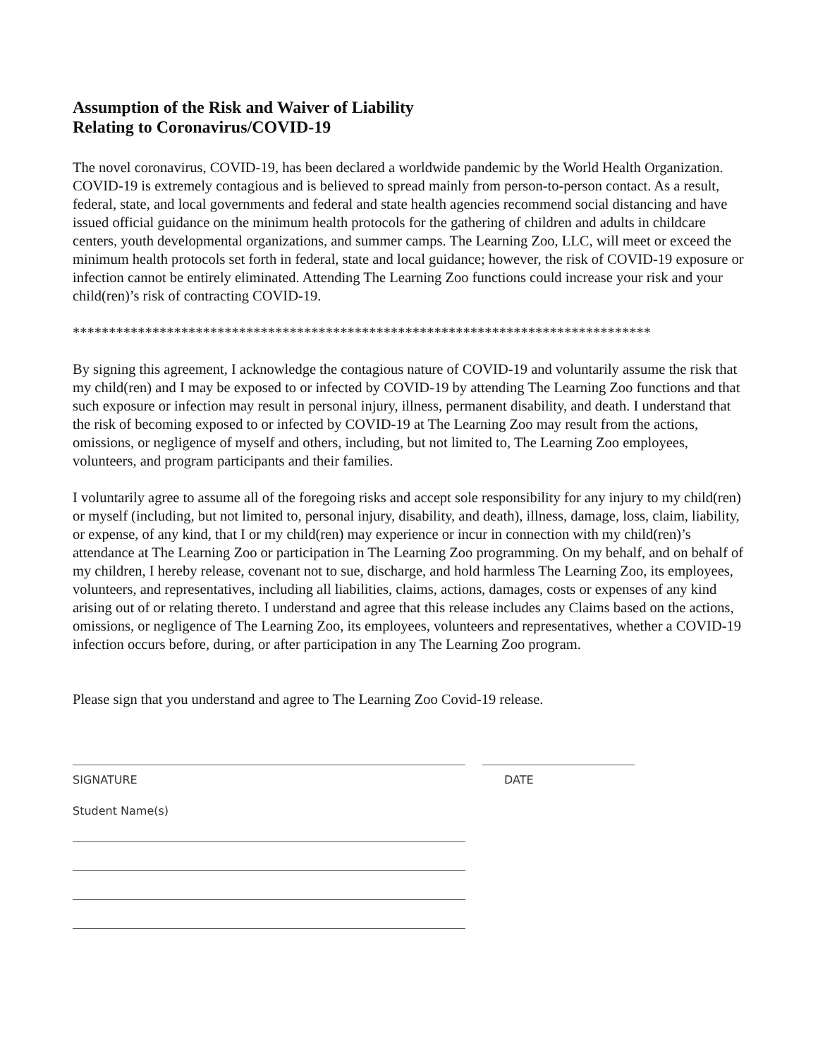Assumption of the Risk and Waiver of Liability
Relating to Coronavirus/COVID-19
The novel coronavirus, COVID-19, has been declared a worldwide pandemic by the World Health Organization. COVID-19 is extremely contagious and is believed to spread mainly from person-to-person contact. As a result, federal, state, and local governments and federal and state health agencies recommend social distancing and have issued official guidance on the minimum health protocols for the gathering of children and adults in childcare centers, youth developmental organizations, and summer camps. The Learning Zoo, LLC, will meet or exceed the minimum health protocols set forth in federal, state and local guidance; however, the risk of COVID-19 exposure or infection cannot be entirely eliminated. Attending The Learning Zoo functions could increase your risk and your child(ren)’s risk of contracting COVID-19.
********************************************************************************
By signing this agreement, I acknowledge the contagious nature of COVID-19 and voluntarily assume the risk that my child(ren) and I may be exposed to or infected by COVID-19 by attending The Learning Zoo functions and that such exposure or infection may result in personal injury, illness, permanent disability, and death. I understand that the risk of becoming exposed to or infected by COVID-19 at The Learning Zoo may result from the actions, omissions, or negligence of myself and others, including, but not limited to, The Learning Zoo employees, volunteers, and program participants and their families.
I voluntarily agree to assume all of the foregoing risks and accept sole responsibility for any injury to my child(ren) or myself (including, but not limited to, personal injury, disability, and death), illness, damage, loss, claim, liability, or expense, of any kind, that I or my child(ren) may experience or incur in connection with my child(ren)’s attendance at The Learning Zoo or participation in The Learning Zoo programming. On my behalf, and on behalf of my children, I hereby release, covenant not to sue, discharge, and hold harmless The Learning Zoo, its employees, volunteers, and representatives, including all liabilities, claims, actions, damages, costs or expenses of any kind arising out of or relating thereto. I understand and agree that this release includes any Claims based on the actions, omissions, or negligence of The Learning Zoo, its employees, volunteers and representatives, whether a COVID-19 infection occurs before, during, or after participation in any The Learning Zoo program.
Please sign that you understand and agree to The Learning Zoo Covid-19 release.
SIGNATURE DATE
Student Name(s)